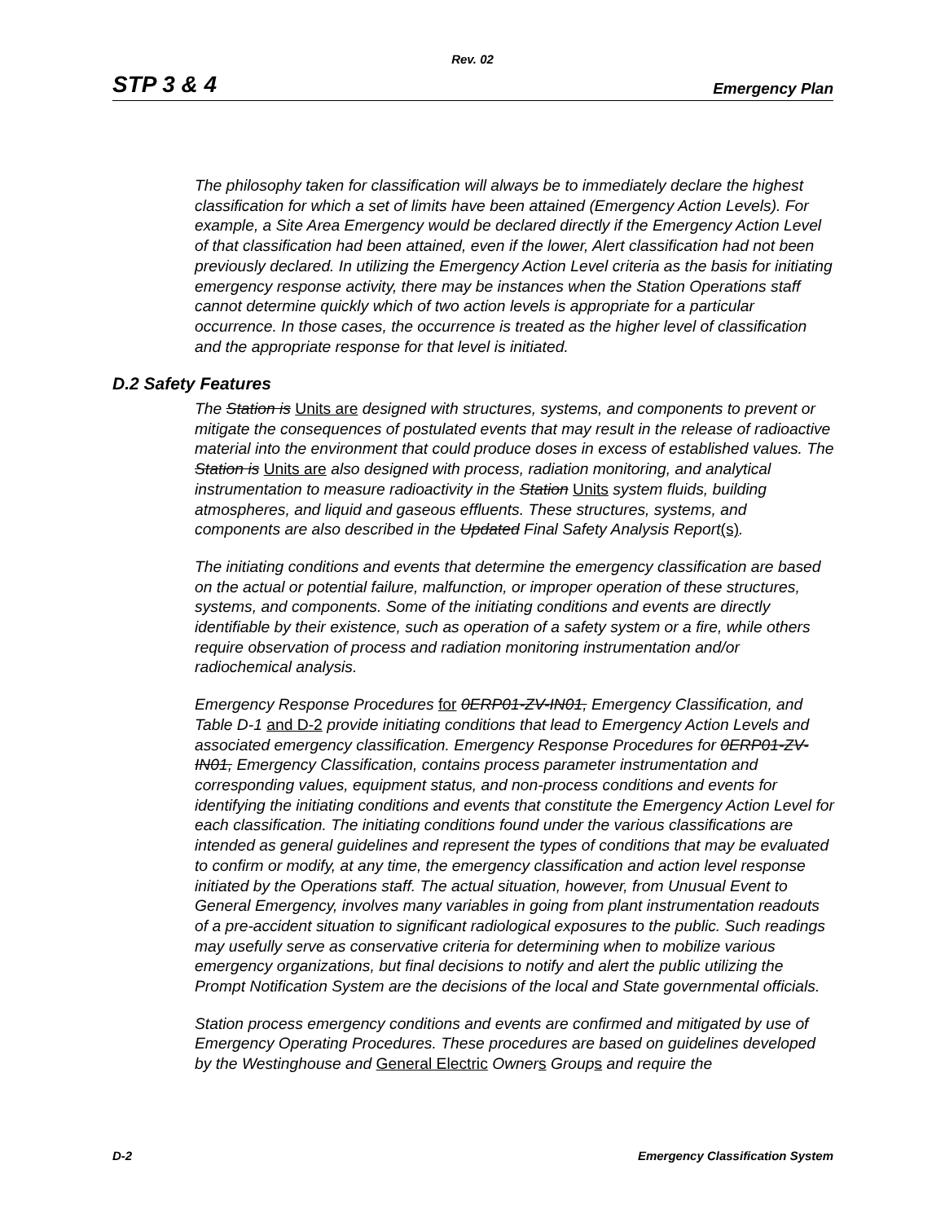Rev. 02
STP 3 & 4 Emergency Plan
The philosophy taken for classification will always be to immediately declare the highest classification for which a set of limits have been attained (Emergency Action Levels). For example, a Site Area Emergency would be declared directly if the Emergency Action Level of that classification had been attained, even if the lower, Alert classification had not been previously declared. In utilizing the Emergency Action Level criteria as the basis for initiating emergency response activity, there may be instances when the Station Operations staff cannot determine quickly which of two action levels is appropriate for a particular occurrence. In those cases, the occurrence is treated as the higher level of classification and the appropriate response for that level is initiated.
D.2 Safety Features
The Station is Units are designed with structures, systems, and components to prevent or mitigate the consequences of postulated events that may result in the release of radioactive material into the environment that could produce doses in excess of established values. The Station is Units are also designed with process, radiation monitoring, and analytical instrumentation to measure radioactivity in the Station Units system fluids, building atmospheres, and liquid and gaseous effluents. These structures, systems, and components are also described in the Updated Final Safety Analysis Report(s).
The initiating conditions and events that determine the emergency classification are based on the actual or potential failure, malfunction, or improper operation of these structures, systems, and components. Some of the initiating conditions and events are directly identifiable by their existence, such as operation of a safety system or a fire, while others require observation of process and radiation monitoring instrumentation and/or radiochemical analysis.
Emergency Response Procedures for 0ERP01-ZV-IN01, Emergency Classification, and Table D-1 and D-2 provide initiating conditions that lead to Emergency Action Levels and associated emergency classification. Emergency Response Procedures for 0ERP01-ZV-IN01, Emergency Classification, contains process parameter instrumentation and corresponding values, equipment status, and non-process conditions and events for identifying the initiating conditions and events that constitute the Emergency Action Level for each classification. The initiating conditions found under the various classifications are intended as general guidelines and represent the types of conditions that may be evaluated to confirm or modify, at any time, the emergency classification and action level response initiated by the Operations staff. The actual situation, however, from Unusual Event to General Emergency, involves many variables in going from plant instrumentation readouts of a pre-accident situation to significant radiological exposures to the public. Such readings may usefully serve as conservative criteria for determining when to mobilize various emergency organizations, but final decisions to notify and alert the public utilizing the Prompt Notification System are the decisions of the local and State governmental officials.
Station process emergency conditions and events are confirmed and mitigated by use of Emergency Operating Procedures. These procedures are based on guidelines developed by the Westinghouse and General Electric Owners Groups and require the
D-2 Emergency Classification System